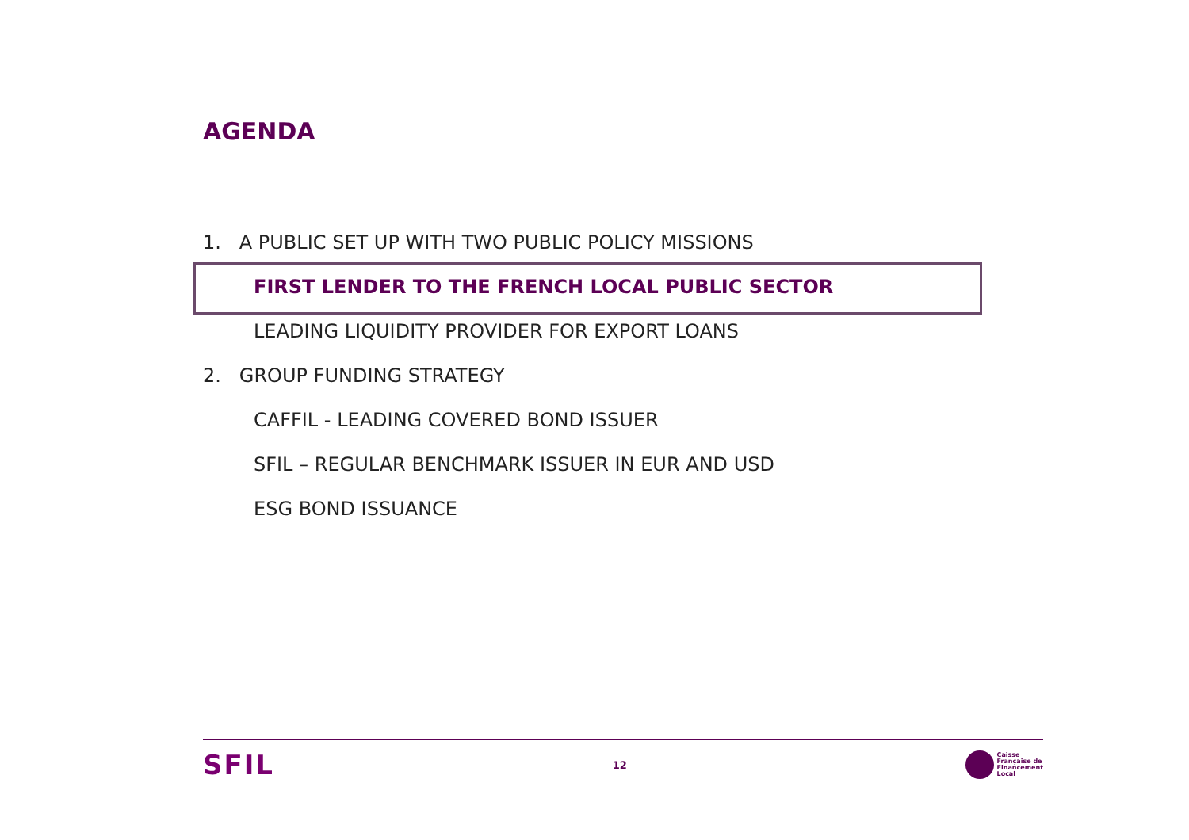AGENDA
1. A PUBLIC SET UP WITH TWO PUBLIC POLICY MISSIONS
FIRST LENDER TO THE FRENCH LOCAL PUBLIC SECTOR
LEADING LIQUIDITY PROVIDER FOR EXPORT LOANS
2. GROUP FUNDING STRATEGY
CAFFIL - LEADING COVERED BOND ISSUER
SFIL – REGULAR BENCHMARK ISSUER IN EUR AND USD
ESG BOND ISSUANCE
SFIL
12
Caisse
Française de
Financement
Local